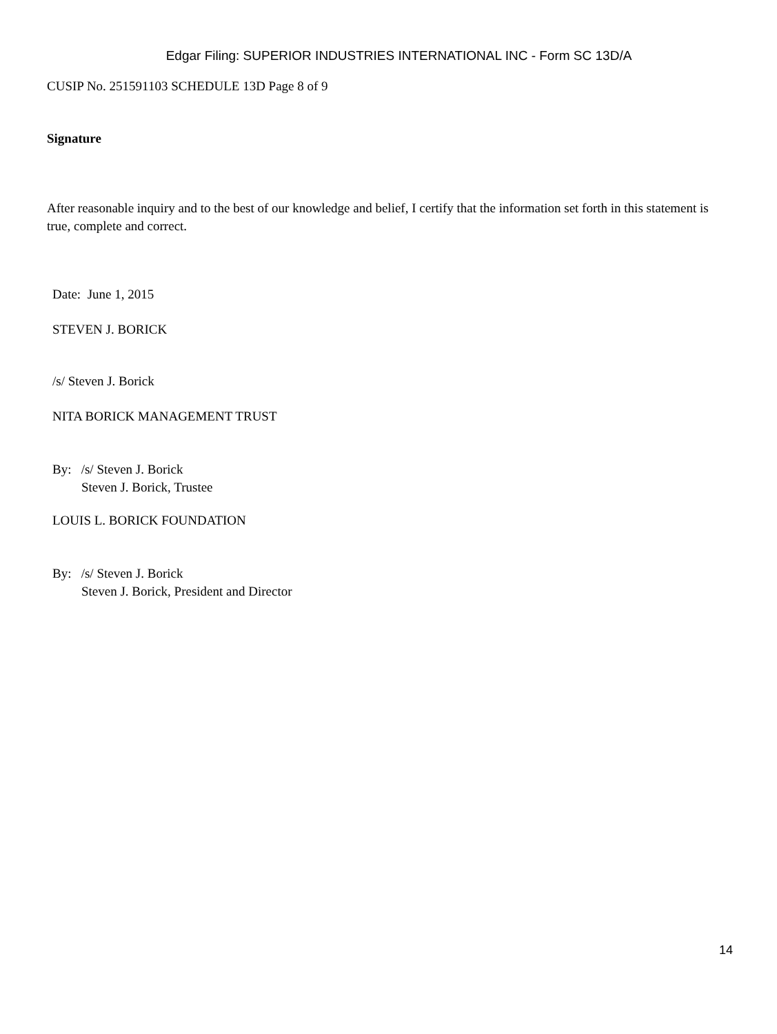Edgar Filing: SUPERIOR INDUSTRIES INTERNATIONAL INC - Form SC 13D/A
CUSIP No. 251591103 SCHEDULE 13D Page 8 of 9
Signature
After reasonable inquiry and to the best of our knowledge and belief, I certify that the information set forth in this statement is true, complete and correct.
Date: June 1, 2015
STEVEN J. BORICK
/s/ Steven J. Borick
NITA BORICK MANAGEMENT TRUST
By: /s/ Steven J. Borick
Steven J. Borick, Trustee
LOUIS L. BORICK FOUNDATION
By: /s/ Steven J. Borick
Steven J. Borick, President and Director
14